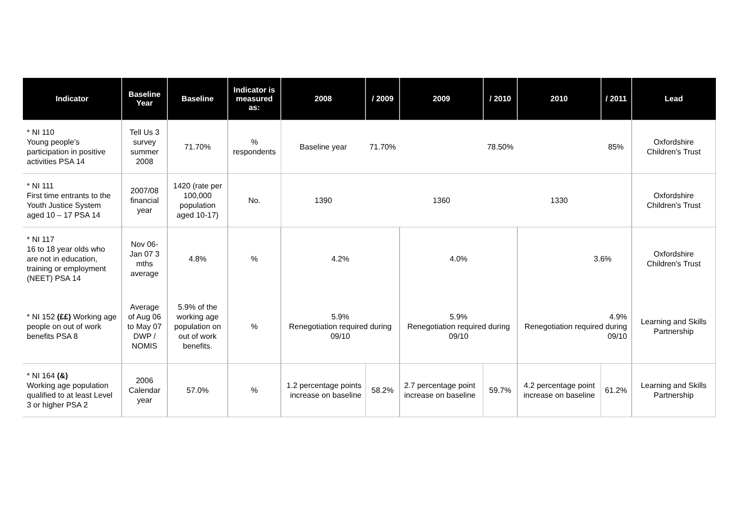| Indicator | Baseline Year | Baseline | Indicator is measured as: | 2008 | / 2009 | 2009 | / 2010 | 2010 | / 2011 | Lead |
| --- | --- | --- | --- | --- | --- | --- | --- | --- | --- | --- |
| * NI 110 Young people’s participation in positive activities PSA 14 | Tell Us 3 survey summer 2008 | 71.70% | % respondents | Baseline year | 71.70% | | 78.50% | | 85% | Oxfordshire Children's Trust |
| * NI 111 First time entrants to the Youth Justice System aged 10 – 17 PSA 14 | 2007/08 financial year | 1420 (rate per 100,000 population aged 10-17) | No. | 1390 | | 1360 | | 1330 | | Oxfordshire Children's Trust |
| * NI 117 16 to 18 year olds who are not in education, training or employment (NEET) PSA 14 | Nov 06-Jan 07 3 mths average | 4.8% | % | 4.2% | | 4.0% | | 3.6% | | Oxfordshire Children's Trust |
| * NI 152 (££) Working age people on out of work benefits PSA 8 | Average of Aug 06 to May 07 DWP / NOMIS | 5.9% of the working age population on out of work benefits. | % | 5.9% Renegotiation required during 09/10 | | 5.9% Renegotiation required during 09/10 | | 4.9% Renegotiation required during 09/10 | | Learning and Skills Partnership |
| * NI 164 (&) Working age population qualified to at least Level 3 or higher PSA 2 | 2006 Calendar year | 57.0% | % | 1.2 percentage points increase on baseline | 58.2% | 2.7 percentage point increase on baseline | 59.7% | 4.2 percentage point increase on baseline | 61.2% | Learning and Skills Partnership |